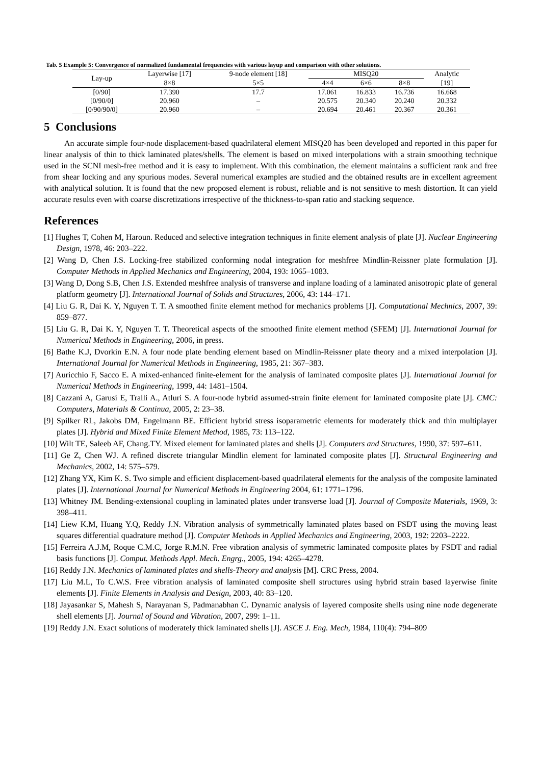Tab. 5 Example 5: Convergence of normalized fundamental frequencies with various layup and comparison with other solutions.
| Lay-up | Layerwise [17] | 9-node element [18] | MISQ20 | | | Analytic |
| --- | --- | --- | --- | --- | --- | --- |
| | 8×8 | 5×5 | 4×4 | 6×6 | 8×8 | [19] |
| [0/90] | 17.390 | 17.7 | 17.061 | 16.833 | 16.736 | 16.668 |
| [0/90/0] | 20.960 | – | 20.575 | 20.340 | 20.240 | 20.332 |
| [0/90/90/0] | 20.960 | – | 20.694 | 20.461 | 20.367 | 20.361 |
5 Conclusions
An accurate simple four-node displacement-based quadrilateral element MISQ20 has been developed and reported in this paper for linear analysis of thin to thick laminated plates/shells. The element is based on mixed interpolations with a strain smoothing technique used in the SCNI mesh-free method and it is easy to implement. With this combination, the element maintains a sufficient rank and free from shear locking and any spurious modes. Several numerical examples are studied and the obtained results are in excellent agreement with analytical solution. It is found that the new proposed element is robust, reliable and is not sensitive to mesh distortion. It can yield accurate results even with coarse discretizations irrespective of the thickness-to-span ratio and stacking sequence.
References
[1] Hughes T, Cohen M, Haroun. Reduced and selective integration techniques in finite element analysis of plate [J]. Nuclear Engineering Design, 1978, 46: 203–222.
[2] Wang D, Chen J.S. Locking-free stabilized conforming nodal integration for meshfree Mindlin-Reissner plate formulation [J]. Computer Methods in Applied Mechanics and Engineering, 2004, 193: 1065–1083.
[3] Wang D, Dong S.B, Chen J.S. Extended meshfree analysis of transverse and inplane loading of a laminated anisotropic plate of general platform geometry [J]. International Journal of Solids and Structures, 2006, 43: 144–171.
[4] Liu G. R, Dai K. Y, Nguyen T. T. A smoothed finite element method for mechanics problems [J]. Computational Mechnics, 2007, 39: 859–877.
[5] Liu G. R, Dai K. Y, Nguyen T. T. Theoretical aspects of the smoothed finite element method (SFEM) [J]. International Journal for Numerical Methods in Engineering, 2006, in press.
[6] Bathe K.J, Dvorkin E.N. A four node plate bending element based on Mindlin-Reissner plate theory and a mixed interpolation [J]. International Journal for Numerical Methods in Engineering, 1985, 21: 367–383.
[7] Auricchio F, Sacco E. A mixed-enhanced finite-element for the analysis of laminated composite plates [J]. International Journal for Numerical Methods in Engineering, 1999, 44: 1481–1504.
[8] Cazzani A, Garusi E, Tralli A., Atluri S. A four-node hybrid assumed-strain finite element for laminated composite plate [J]. CMC: Computers, Materials & Continua, 2005, 2: 23–38.
[9] Spilker RL, Jakobs DM, Engelmann BE. Efficient hybrid stress isoparametric elements for moderately thick and thin multiplayer plates [J]. Hybrid and Mixed Finite Element Method, 1985, 73: 113–122.
[10] Wilt TE, Saleeb AF, Chang.TY. Mixed element for laminated plates and shells [J]. Computers and Structures, 1990, 37: 597–611.
[11] Ge Z, Chen WJ. A refined discrete triangular Mindlin element for laminated composite plates [J]. Structural Engineering and Mechanics, 2002, 14: 575–579.
[12] Zhang YX, Kim K. S. Two simple and efficient displacement-based quadrilateral elements for the analysis of the composite laminated plates [J]. International Journal for Numerical Methods in Engineering 2004, 61: 1771–1796.
[13] Whitney JM. Bending-extensional coupling in laminated plates under transverse load [J]. Journal of Composite Materials, 1969, 3: 398–411.
[14] Liew K.M, Huang Y.Q, Reddy J.N. Vibration analysis of symmetrically laminated plates based on FSDT using the moving least squares differential quadrature method [J]. Computer Methods in Applied Mechanics and Engineering, 2003, 192: 2203–2222.
[15] Ferreira A.J.M, Roque C.M.C, Jorge R.M.N. Free vibration analysis of symmetric laminated composite plates by FSDT and radial basis functions [J]. Comput. Methods Appl. Mech. Engrg., 2005, 194: 4265–4278.
[16] Reddy J.N. Mechanics of laminated plates and shells-Theory and analysis [M]. CRC Press, 2004.
[17] Liu M.L, To C.W.S. Free vibration analysis of laminated composite shell structures using hybrid strain based layerwise finite elements [J]. Finite Elements in Analysis and Design, 2003, 40: 83–120.
[18] Jayasankar S, Mahesh S, Narayanan S, Padmanabhan C. Dynamic analysis of layered composite shells using nine node degenerate shell elements [J]. Journal of Sound and Vibration, 2007, 299: 1–11.
[19] Reddy J.N. Exact solutions of moderately thick laminated shells [J]. ASCE J. Eng. Mech, 1984, 110(4): 794–809